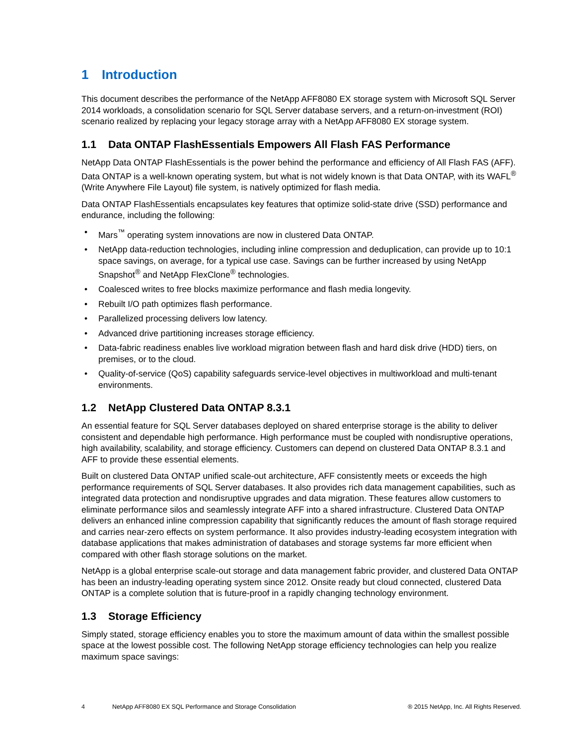1 Introduction
This document describes the performance of the NetApp AFF8080 EX storage system with Microsoft SQL Server 2014 workloads, a consolidation scenario for SQL Server database servers, and a return-on-investment (ROI) scenario realized by replacing your legacy storage array with a NetApp AFF8080 EX storage system.
1.1 Data ONTAP FlashEssentials Empowers All Flash FAS Performance
NetApp Data ONTAP FlashEssentials is the power behind the performance and efficiency of All Flash FAS (AFF). Data ONTAP is a well-known operating system, but what is not widely known is that Data ONTAP, with its WAFL<sup>®</sup> (Write Anywhere File Layout) file system, is natively optimized for flash media.
Data ONTAP FlashEssentials encapsulates key features that optimize solid-state drive (SSD) performance and endurance, including the following:
• Mars<sup>™</sup> operating system innovations are now in clustered Data ONTAP.
• NetApp data-reduction technologies, including inline compression and deduplication, can provide up to 10:1 space savings, on average, for a typical use case. Savings can be further increased by using NetApp Snapshot<sup>®</sup> and NetApp FlexClone<sup>®</sup> technologies.
• Coalesced writes to free blocks maximize performance and flash media longevity.
• Rebuilt I/O path optimizes flash performance.
• Parallelized processing delivers low latency.
• Advanced drive partitioning increases storage efficiency.
• Data-fabric readiness enables live workload migration between flash and hard disk drive (HDD) tiers, on premises, or to the cloud.
• Quality-of-service (QoS) capability safeguards service-level objectives in multiworkload and multi-tenant environments.
1.2 NetApp Clustered Data ONTAP 8.3.1
An essential feature for SQL Server databases deployed on shared enterprise storage is the ability to deliver consistent and dependable high performance. High performance must be coupled with nondisruptive operations, high availability, scalability, and storage efficiency. Customers can depend on clustered Data ONTAP 8.3.1 and AFF to provide these essential elements.
Built on clustered Data ONTAP unified scale-out architecture, AFF consistently meets or exceeds the high performance requirements of SQL Server databases. It also provides rich data management capabilities, such as integrated data protection and nondisruptive upgrades and data migration. These features allow customers to eliminate performance silos and seamlessly integrate AFF into a shared infrastructure. Clustered Data ONTAP delivers an enhanced inline compression capability that significantly reduces the amount of flash storage required and carries near-zero effects on system performance. It also provides industry-leading ecosystem integration with database applications that makes administration of databases and storage systems far more efficient when compared with other flash storage solutions on the market.
NetApp is a global enterprise scale-out storage and data management fabric provider, and clustered Data ONTAP has been an industry-leading operating system since 2012. Onsite ready but cloud connected, clustered Data ONTAP is a complete solution that is future-proof in a rapidly changing technology environment.
1.3 Storage Efficiency
Simply stated, storage efficiency enables you to store the maximum amount of data within the smallest possible space at the lowest possible cost. The following NetApp storage efficiency technologies can help you realize maximum space savings:
4 NetApp AFF8080 EX SQL Performance and Storage Consolidation ® 2015 NetApp, Inc. All Rights Reserved.